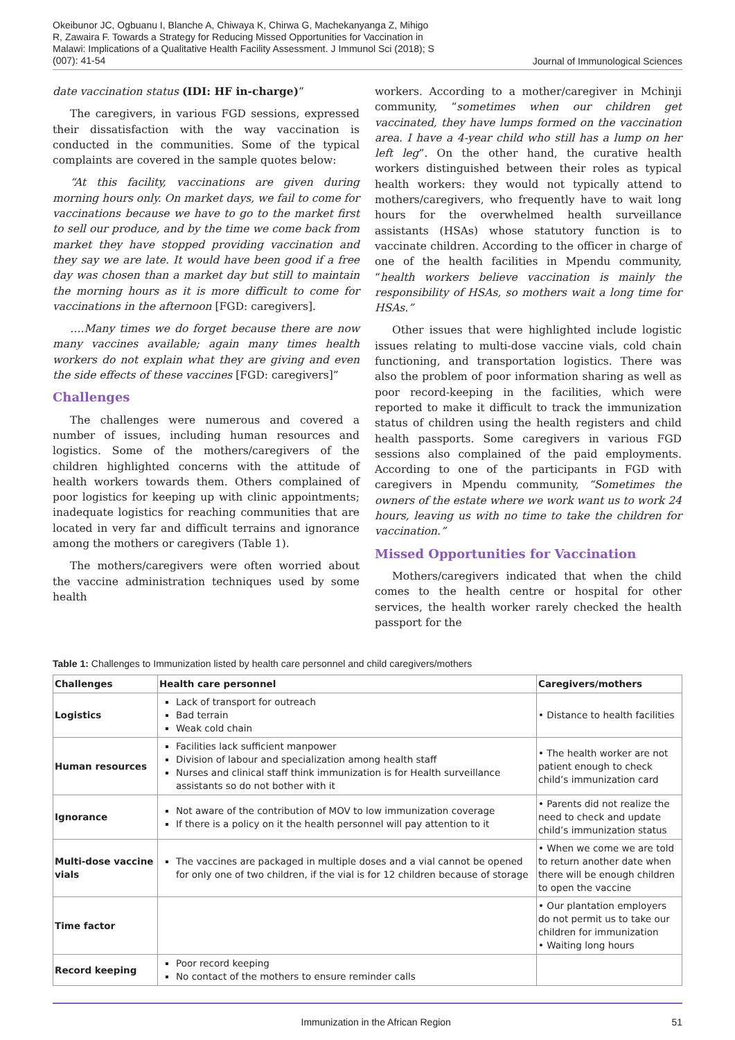Okeibunor JC, Ogbuanu I, Blanche A, Chiwaya K, Chirwa G, Machekanyanga Z, Mihigo R, Zawaira F. Towards a Strategy for Reducing Missed Opportunities for Vaccination in Malawi: Implications of a Qualitative Health Facility Assessment. J Immunol Sci (2018); S (007): 41-54
Journal of Immunological Sciences
date vaccination status (IDI: HF in-charge)”
The caregivers, in various FGD sessions, expressed their dissatisfaction with the way vaccination is conducted in the communities. Some of the typical complaints are covered in the sample quotes below:
“At this facility, vaccinations are given during morning hours only. On market days, we fail to come for vaccinations because we have to go to the market first to sell our produce, and by the time we come back from market they have stopped providing vaccination and they say we are late. It would have been good if a free day was chosen than a market day but still to maintain the morning hours as it is more difficult to come for vaccinations in the afternoon [FGD: caregivers].
….Many times we do forget because there are now many vaccines available; again many times health workers do not explain what they are giving and even the side effects of these vaccines [FGD: caregivers]”
Challenges
The challenges were numerous and covered a number of issues, including human resources and logistics. Some of the mothers/caregivers of the children highlighted concerns with the attitude of health workers towards them. Others complained of poor logistics for keeping up with clinic appointments; inadequate logistics for reaching communities that are located in very far and difficult terrains and ignorance among the mothers or caregivers (Table 1).
The mothers/caregivers were often worried about the vaccine administration techniques used by some health
workers. According to a mother/caregiver in Mchinji community, “sometimes when our children get vaccinated, they have lumps formed on the vaccination area. I have a 4-year child who still has a lump on her left leg”. On the other hand, the curative health workers distinguished between their roles as typical health workers: they would not typically attend to mothers/caregivers, who frequently have to wait long hours for the overwhelmed health surveillance assistants (HSAs) whose statutory function is to vaccinate children. According to the officer in charge of one of the health facilities in Mpendu community, “health workers believe vaccination is mainly the responsibility of HSAs, so mothers wait a long time for HSAs.”
Other issues that were highlighted include logistic issues relating to multi-dose vaccine vials, cold chain functioning, and transportation logistics. There was also the problem of poor information sharing as well as poor record-keeping in the facilities, which were reported to make it difficult to track the immunization status of children using the health registers and child health passports. Some caregivers in various FGD sessions also complained of the paid employments. According to one of the participants in FGD with caregivers in Mpendu community, “Sometimes the owners of the estate where we work want us to work 24 hours, leaving us with no time to take the children for vaccination.”
Missed Opportunities for Vaccination
Mothers/caregivers indicated that when the child comes to the health centre or hospital for other services, the health worker rarely checked the health passport for the
Table 1: Challenges to Immunization listed by health care personnel and child caregivers/mothers
| Challenges | Health care personnel | Caregivers/mothers |
| --- | --- | --- |
| Logistics | Lack of transport for outreach Bad terrain Weak cold chain | • Distance to health facilities |
| Human resources | Facilities lack sufficient manpower Division of labour and specialization among health staff Nurses and clinical staff think immunization is for Health surveillance assistants so do not bother with it | • The health worker are not patient enough to check child’s immunization card |
| Ignorance | Not aware of the contribution of MOV to low immunization coverage If there is a policy on it the health personnel will pay attention to it | • Parents did not realize the need to check and update child’s immunization status |
| Multi-dose vaccine vials | The vaccines are packaged in multiple doses and a vial cannot be opened for only one of two children, if the vial is for 12 children because of storage | • When we come we are told to return another date when there will be enough children to open the vaccine |
| Time factor | | • Our plantation employers do not permit us to take our children for immunization • Waiting long hours |
| Record keeping | Poor record keeping No contact of the mothers to ensure reminder calls | |
Immunization in the African Region
51